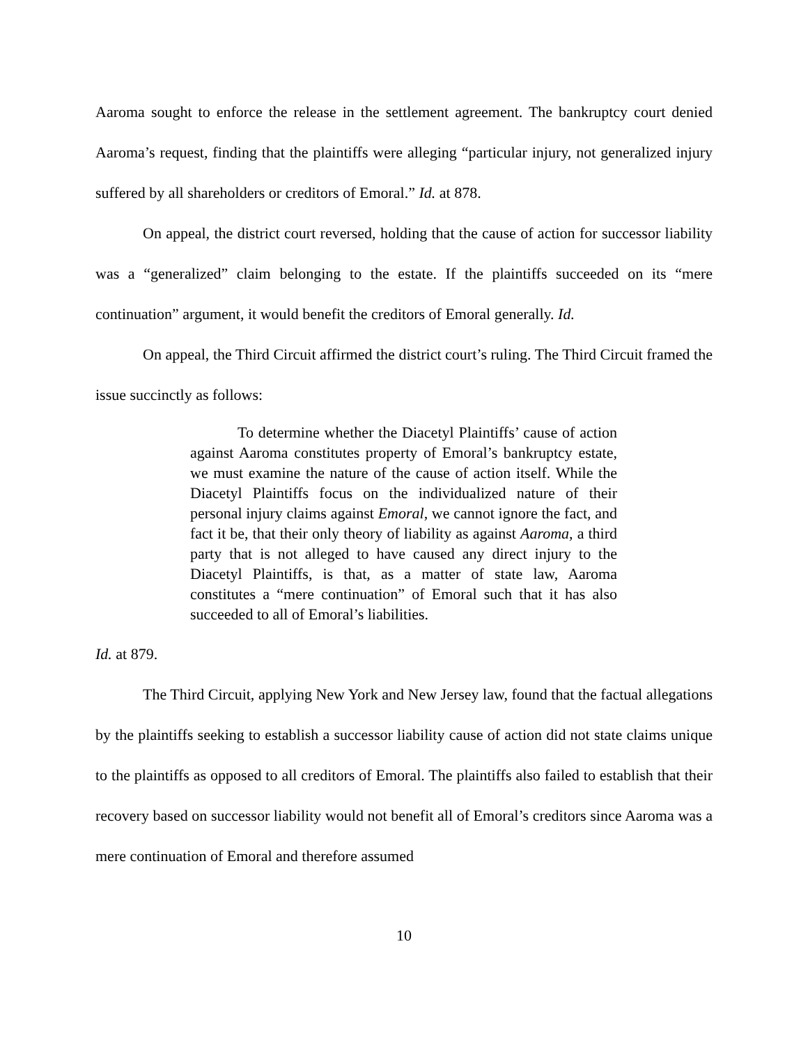Aaroma sought to enforce the release in the settlement agreement. The bankruptcy court denied Aaroma’s request, finding that the plaintiffs were alleging “particular injury, not generalized injury suffered by all shareholders or creditors of Emoral.” Id. at 878.
On appeal, the district court reversed, holding that the cause of action for successor liability was a “generalized” claim belonging to the estate. If the plaintiffs succeeded on its “mere continuation” argument, it would benefit the creditors of Emoral generally. Id.
On appeal, the Third Circuit affirmed the district court’s ruling. The Third Circuit framed the issue succinctly as follows:
To determine whether the Diacetyl Plaintiffs’ cause of action against Aaroma constitutes property of Emoral’s bankruptcy estate, we must examine the nature of the cause of action itself. While the Diacetyl Plaintiffs focus on the individualized nature of their personal injury claims against Emoral, we cannot ignore the fact, and fact it be, that their only theory of liability as against Aaroma, a third party that is not alleged to have caused any direct injury to the Diacetyl Plaintiffs, is that, as a matter of state law, Aaroma constitutes a “mere continuation” of Emoral such that it has also succeeded to all of Emoral’s liabilities.
Id. at 879.
The Third Circuit, applying New York and New Jersey law, found that the factual allegations by the plaintiffs seeking to establish a successor liability cause of action did not state claims unique to the plaintiffs as opposed to all creditors of Emoral. The plaintiffs also failed to establish that their recovery based on successor liability would not benefit all of Emoral’s creditors since Aaroma was a mere continuation of Emoral and therefore assumed
10